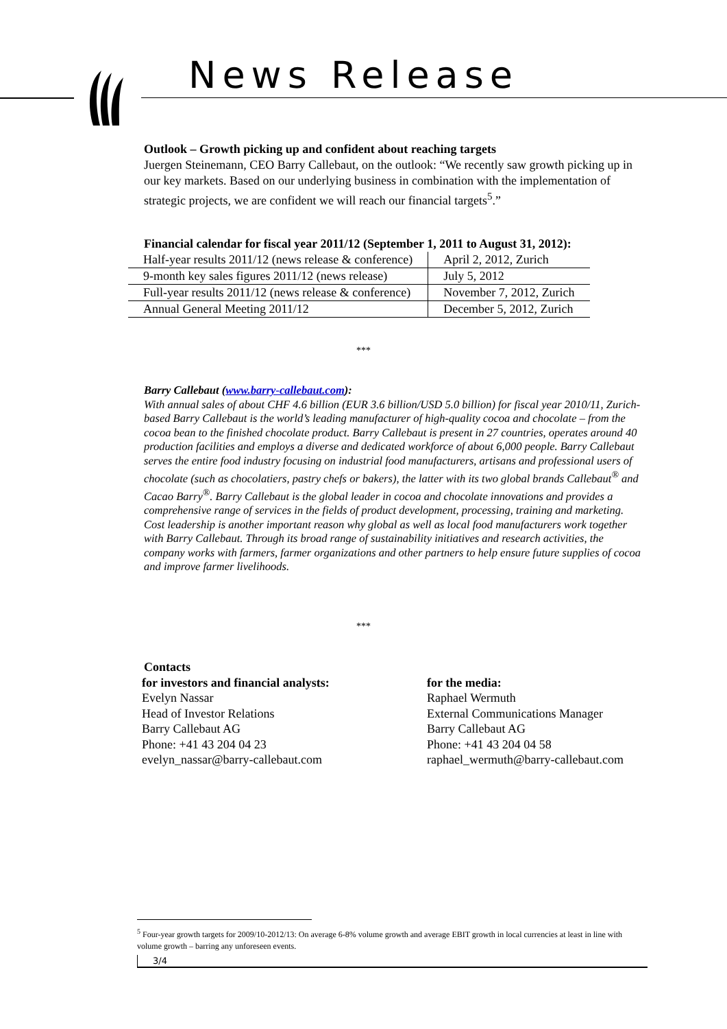News Release
Outlook – Growth picking up and confident about reaching targets
Juergen Steinemann, CEO Barry Callebaut, on the outlook: “We recently saw growth picking up in our key markets. Based on our underlying business in combination with the implementation of strategic projects, we are confident we will reach our financial targets<sup>5</sup>.”
Financial calendar for fiscal year 2011/12 (September 1, 2011 to August 31, 2012):
| Half-year results 2011/12 (news release & conference) | April 2, 2012, Zurich |
| 9-month key sales figures 2011/12 (news release) | July 5, 2012 |
| Full-year results 2011/12 (news release & conference) | November 7, 2012, Zurich |
| Annual General Meeting 2011/12 | December 5, 2012, Zurich |
***
Barry Callebaut (www.barry-callebaut.com):
With annual sales of about CHF 4.6 billion (EUR 3.6 billion/USD 5.0 billion) for fiscal year 2010/11, Zurich-based Barry Callebaut is the world’s leading manufacturer of high-quality cocoa and chocolate – from the cocoa bean to the finished chocolate product. Barry Callebaut is present in 27 countries, operates around 40 production facilities and employs a diverse and dedicated workforce of about 6,000 people. Barry Callebaut serves the entire food industry focusing on industrial food manufacturers, artisans and professional users of chocolate (such as chocolatiers, pastry chefs or bakers), the latter with its two global brands Callebaut<sup>®</sup> and Cacao Barry<sup>®</sup>. Barry Callebaut is the global leader in cocoa and chocolate innovations and provides a comprehensive range of services in the fields of product development, processing, training and marketing. Cost leadership is another important reason why global as well as local food manufacturers work together with Barry Callebaut. Through its broad range of sustainability initiatives and research activities, the company works with farmers, farmer organizations and other partners to help ensure future supplies of cocoa and improve farmer livelihoods.
***
Contacts
for investors and financial analysts:
Evelyn Nassar
Head of Investor Relations
Barry Callebaut AG
Phone: +41 43 204 04 23
evelyn_nassar@barry-callebaut.com
for the media:
Raphael Wermuth
External Communications Manager
Barry Callebaut AG
Phone: +41 43 204 04 58
raphael_wermuth@barry-callebaut.com
<sup>5</sup> Four-year growth targets for 2009/10-2012/13: On average 6-8% volume growth and average EBIT growth in local currencies at least in line with volume growth – barring any unforeseen events.
3/4